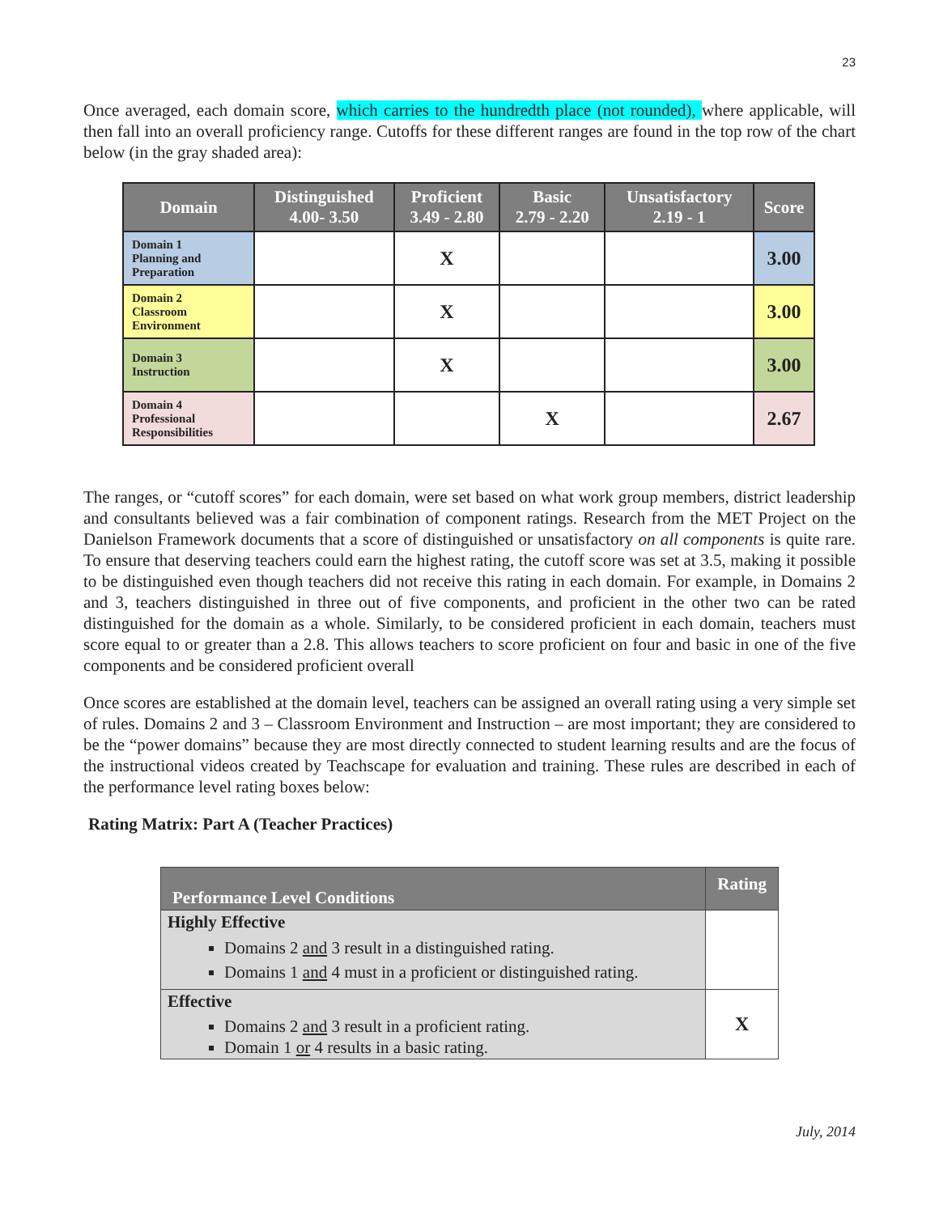23
Once averaged, each domain score, which carries to the hundredth place (not rounded), where applicable, will then fall into an overall proficiency range. Cutoffs for these different ranges are found in the top row of the chart below (in the gray shaded area):
| Domain | Distinguished 4.00- 3.50 | Proficient 3.49 - 2.80 | Basic 2.79 - 2.20 | Unsatisfactory 2.19 - 1 | Score |
| --- | --- | --- | --- | --- | --- |
| Domain 1 Planning and Preparation | | X | | | 3.00 |
| Domain 2 Classroom Environment | | X | | | 3.00 |
| Domain 3 Instruction | | X | | | 3.00 |
| Domain 4 Professional Responsibilities | | | X | | 2.67 |
The ranges, or “cutoff scores” for each domain, were set based on what work group members, district leadership and consultants believed was a fair combination of component ratings. Research from the MET Project on the Danielson Framework documents that a score of distinguished or unsatisfactory on all components is quite rare. To ensure that deserving teachers could earn the highest rating, the cutoff score was set at 3.5, making it possible to be distinguished even though teachers did not receive this rating in each domain. For example, in Domains 2 and 3, teachers distinguished in three out of five components, and proficient in the other two can be rated distinguished for the domain as a whole. Similarly, to be considered proficient in each domain, teachers must score equal to or greater than a 2.8. This allows teachers to score proficient on four and basic in one of the five components and be considered proficient overall
Once scores are established at the domain level, teachers can be assigned an overall rating using a very simple set of rules. Domains 2 and 3 – Classroom Environment and Instruction – are most important; they are considered to be the “power domains” because they are most directly connected to student learning results and are the focus of the instructional videos created by Teachscape for evaluation and training. These rules are described in each of the performance level rating boxes below:
Rating Matrix: Part A (Teacher Practices)
| Performance Level Conditions | Rating |
| --- | --- |
| Highly Effective Domains 2 and 3 result in a distinguished rating. Domains 1 and 4 must in a proficient or distinguished rating. | |
| Effective Domains 2 and 3 result in a proficient rating. Domain 1 or 4 results in a basic rating. | X |
July, 2014